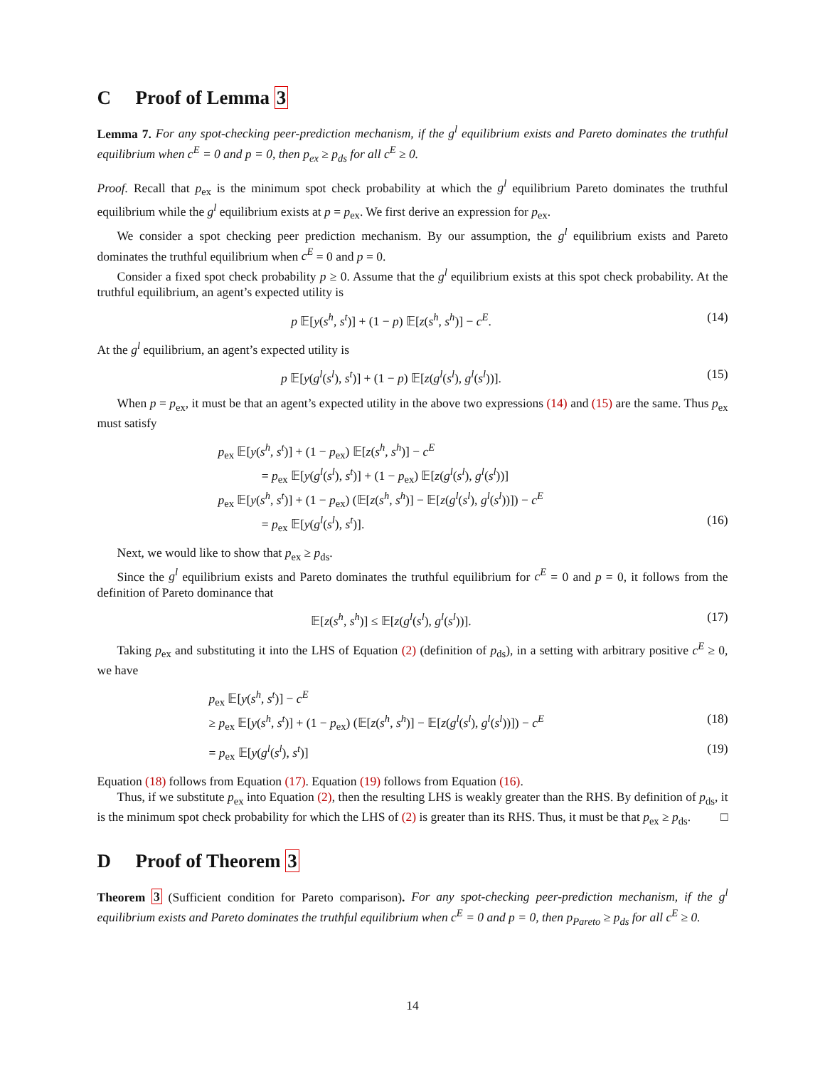C Proof of Lemma 3
Lemma 7. For any spot-checking peer-prediction mechanism, if the g<sup>l</sup> equilibrium exists and Pareto dominates the truthful equilibrium when c<sup>E</sup> = 0 and p = 0, then p<sub>ex</sub> ≥ p<sub>ds</sub> for all c<sup>E</sup> ≥ 0.
Proof. Recall that p<sub>ex</sub> is the minimum spot check probability at which the g<sup>l</sup> equilibrium Pareto dominates the truthful equilibrium while the g<sup>l</sup> equilibrium exists at p = p<sub>ex</sub>. We first derive an expression for p<sub>ex</sub>.
We consider a spot checking peer prediction mechanism. By our assumption, the g<sup>l</sup> equilibrium exists and Pareto dominates the truthful equilibrium when c<sup>E</sup> = 0 and p = 0.
Consider a fixed spot check probability p ≥ 0. Assume that the g<sup>l</sup> equilibrium exists at this spot check probability. At the truthful equilibrium, an agent’s expected utility is
p 𝔼[y(s<sup>h</sup>, s<sup>t</sup>)] + (1 − p) 𝔼[z(s<sup>h</sup>, s<sup>h</sup>)] − c<sup>E</sup>. (14)
At the g<sup>l</sup> equilibrium, an agent’s expected utility is
p 𝔼[y(g<sup>l</sup>(s<sup>l</sup>), s<sup>t</sup>)] + (1 − p) 𝔼[z(g<sup>l</sup>(s<sup>l</sup>), g<sup>l</sup>(s<sup>l</sup>))]. (15)
When p = p<sub>ex</sub>, it must be that an agent’s expected utility in the above two expressions (14) and (15) are the same. Thus p<sub>ex</sub> must satisfy
p<sub>ex</sub> 𝔼[y(s<sup>h</sup>, s<sup>t</sup>)] + (1 − p<sub>ex</sub>) 𝔼[z(s<sup>h</sup>, s<sup>h</sup>)] − c<sup>E</sup>
= p<sub>ex</sub> 𝔼[y(g<sup>l</sup>(s<sup>l</sup>), s<sup>t</sup>)] + (1 − p<sub>ex</sub>) 𝔼[z(g<sup>l</sup>(s<sup>l</sup>), g<sup>l</sup>(s<sup>l</sup>))]
p<sub>ex</sub> 𝔼[y(s<sup>h</sup>, s<sup>t</sup>)] + (1 − p<sub>ex</sub>) (𝔼[z(s<sup>h</sup>, s<sup>h</sup>)] − 𝔼[z(g<sup>l</sup>(s<sup>l</sup>), g<sup>l</sup>(s<sup>l</sup>))]) − c<sup>E</sup>
= p<sub>ex</sub> 𝔼[y(g<sup>l</sup>(s<sup>l</sup>), s<sup>t</sup>)]. (16)
Next, we would like to show that p<sub>ex</sub> ≥ p<sub>ds</sub>.
Since the g<sup>l</sup> equilibrium exists and Pareto dominates the truthful equilibrium for c<sup>E</sup> = 0 and p = 0, it follows from the definition of Pareto dominance that
𝔼[z(s<sup>h</sup>, s<sup>h</sup>)] ≤ 𝔼[z(g<sup>l</sup>(s<sup>l</sup>), g<sup>l</sup>(s<sup>l</sup>))]. (17)
Taking p<sub>ex</sub> and substituting it into the LHS of Equation (2) (definition of p<sub>ds</sub>), in a setting with arbitrary positive c<sup>E</sup> ≥ 0, we have
p<sub>ex</sub> 𝔼[y(s<sup>h</sup>, s<sup>t</sup>)] − c<sup>E</sup>
≥ p<sub>ex</sub> 𝔼[y(s<sup>h</sup>, s<sup>t</sup>)] + (1 − p<sub>ex</sub>) (𝔼[z(s<sup>h</sup>, s<sup>h</sup>)] − 𝔼[z(g<sup>l</sup>(s<sup>l</sup>), g<sup>l</sup>(s<sup>l</sup>))]) − c<sup>E</sup> (18)
= p<sub>ex</sub> 𝔼[y(g<sup>l</sup>(s<sup>l</sup>), s<sup>t</sup>)] (19)
Equation (18) follows from Equation (17). Equation (19) follows from Equation (16).
Thus, if we substitute p<sub>ex</sub> into Equation (2), then the resulting LHS is weakly greater than the RHS. By definition of p<sub>ds</sub>, it is the minimum spot check probability for which the LHS of (2) is greater than its RHS. Thus, it must be that p<sub>ex</sub> ≥ p<sub>ds</sub>. □
D Proof of Theorem 3
Theorem 3 (Sufficient condition for Pareto comparison). For any spot-checking peer-prediction mechanism, if the g<sup>l</sup> equilibrium exists and Pareto dominates the truthful equilibrium when c<sup>E</sup> = 0 and p = 0, then p<sub>Pareto</sub> ≥ p<sub>ds</sub> for all c<sup>E</sup> ≥ 0.
14